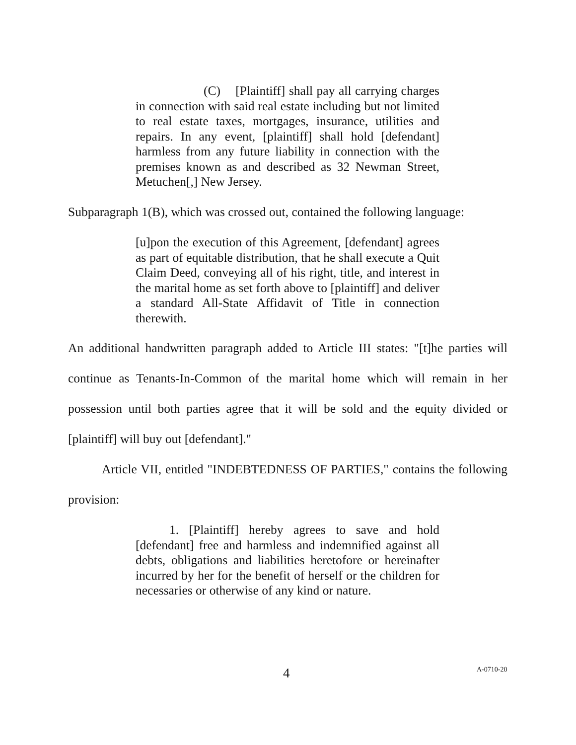(C) [Plaintiff] shall pay all carrying charges in connection with said real estate including but not limited to real estate taxes, mortgages, insurance, utilities and repairs. In any event, [plaintiff] shall hold [defendant] harmless from any future liability in connection with the premises known as and described as 32 Newman Street, Metuchen[,] New Jersey.
Subparagraph 1(B), which was crossed out, contained the following language:
[u]pon the execution of this Agreement, [defendant] agrees as part of equitable distribution, that he shall execute a Quit Claim Deed, conveying all of his right, title, and interest in the marital home as set forth above to [plaintiff] and deliver a standard All-State Affidavit of Title in connection therewith.
An additional handwritten paragraph added to Article III states: "[t]he parties will continue as Tenants-In-Common of the marital home which will remain in her possession until both parties agree that it will be sold and the equity divided or [plaintiff] will buy out [defendant]."
Article VII, entitled "INDEBTEDNESS OF PARTIES," contains the following provision:
1. [Plaintiff] hereby agrees to save and hold [defendant] free and harmless and indemnified against all debts, obligations and liabilities heretofore or hereinafter incurred by her for the benefit of herself or the children for necessaries or otherwise of any kind or nature.
4 A-0710-20